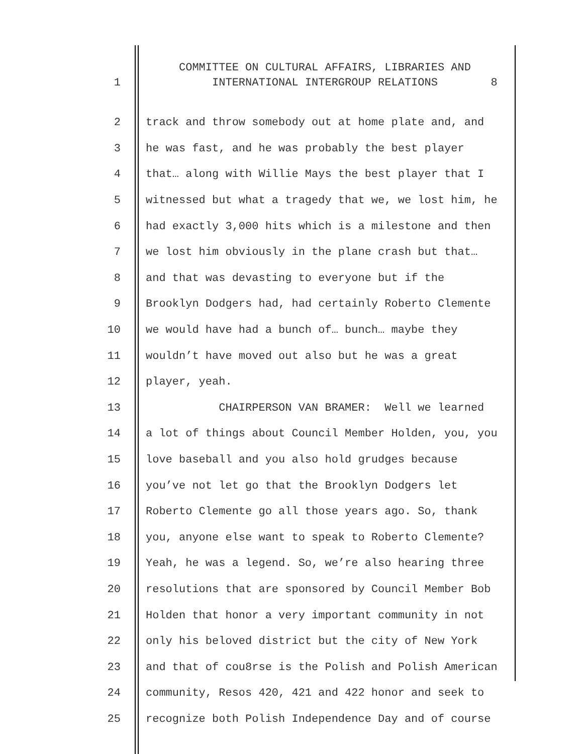COMMITTEE ON CULTURAL AFFAIRS, LIBRARIES AND
1 INTERNATIONAL INTERGROUP RELATIONS 8
2 track and throw somebody out at home plate and, and
3 he was fast, and he was probably the best player
4 that… along with Willie Mays the best player that I
5 witnessed but what a tragedy that we, we lost him, he
6 had exactly 3,000 hits which is a milestone and then
7 we lost him obviously in the plane crash but that…
8 and that was devasting to everyone but if the
9 Brooklyn Dodgers had, had certainly Roberto Clemente
10 we would have had a bunch of… bunch… maybe they
11 wouldn’t have moved out also but he was a great
12 player, yeah.
13 CHAIRPERSON VAN BRAMER: Well we learned
14 a lot of things about Council Member Holden, you, you
15 love baseball and you also hold grudges because
16 you’ve not let go that the Brooklyn Dodgers let
17 Roberto Clemente go all those years ago. So, thank
18 you, anyone else want to speak to Roberto Clemente?
19 Yeah, he was a legend. So, we’re also hearing three
20 resolutions that are sponsored by Council Member Bob
21 Holden that honor a very important community in not
22 only his beloved district but the city of New York
23 and that of cou8rse is the Polish and Polish American
24 community, Resos 420, 421 and 422 honor and seek to
25 recognize both Polish Independence Day and of course